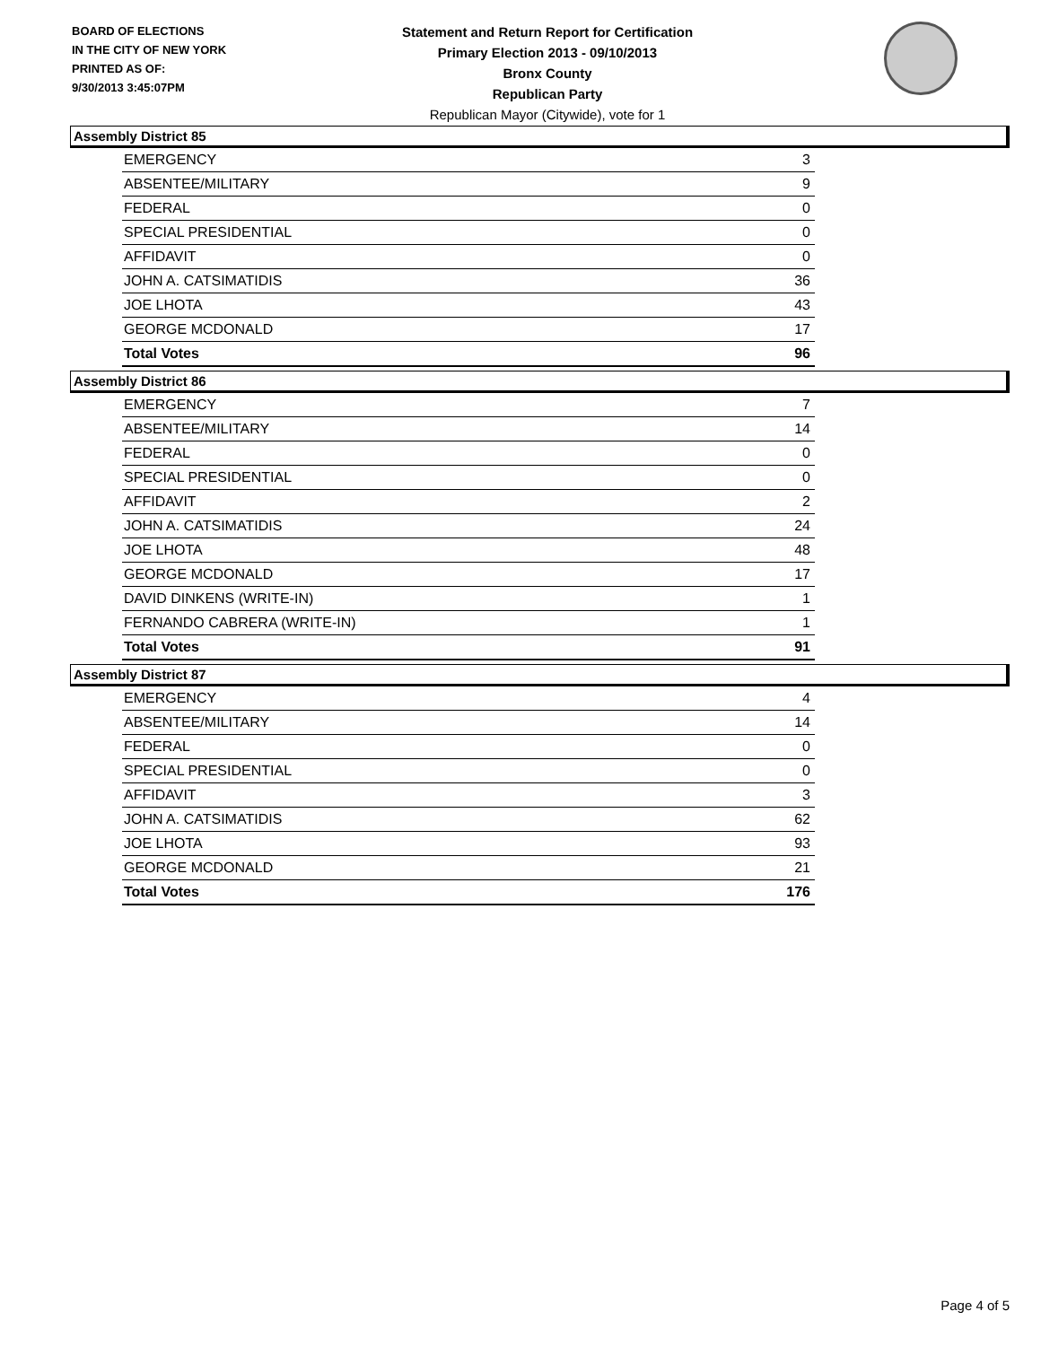BOARD OF ELECTIONS
IN THE CITY OF NEW YORK
PRINTED AS OF:
9/30/2013 3:45:07PM
Statement and Return Report for Certification
Primary Election 2013 - 09/10/2013
Bronx County
Republican Party
Republican Mayor (Citywide), vote for 1
Assembly District 85
| EMERGENCY | 3 |
| ABSENTEE/MILITARY | 9 |
| FEDERAL | 0 |
| SPECIAL PRESIDENTIAL | 0 |
| AFFIDAVIT | 0 |
| JOHN A. CATSIMATIDIS | 36 |
| JOE LHOTA | 43 |
| GEORGE MCDONALD | 17 |
| Total Votes | 96 |
Assembly District 86
| EMERGENCY | 7 |
| ABSENTEE/MILITARY | 14 |
| FEDERAL | 0 |
| SPECIAL PRESIDENTIAL | 0 |
| AFFIDAVIT | 2 |
| JOHN A. CATSIMATIDIS | 24 |
| JOE LHOTA | 48 |
| GEORGE MCDONALD | 17 |
| DAVID DINKENS (WRITE-IN) | 1 |
| FERNANDO CABRERA (WRITE-IN) | 1 |
| Total Votes | 91 |
Assembly District 87
| EMERGENCY | 4 |
| ABSENTEE/MILITARY | 14 |
| FEDERAL | 0 |
| SPECIAL PRESIDENTIAL | 0 |
| AFFIDAVIT | 3 |
| JOHN A. CATSIMATIDIS | 62 |
| JOE LHOTA | 93 |
| GEORGE MCDONALD | 21 |
| Total Votes | 176 |
Page 4 of 5